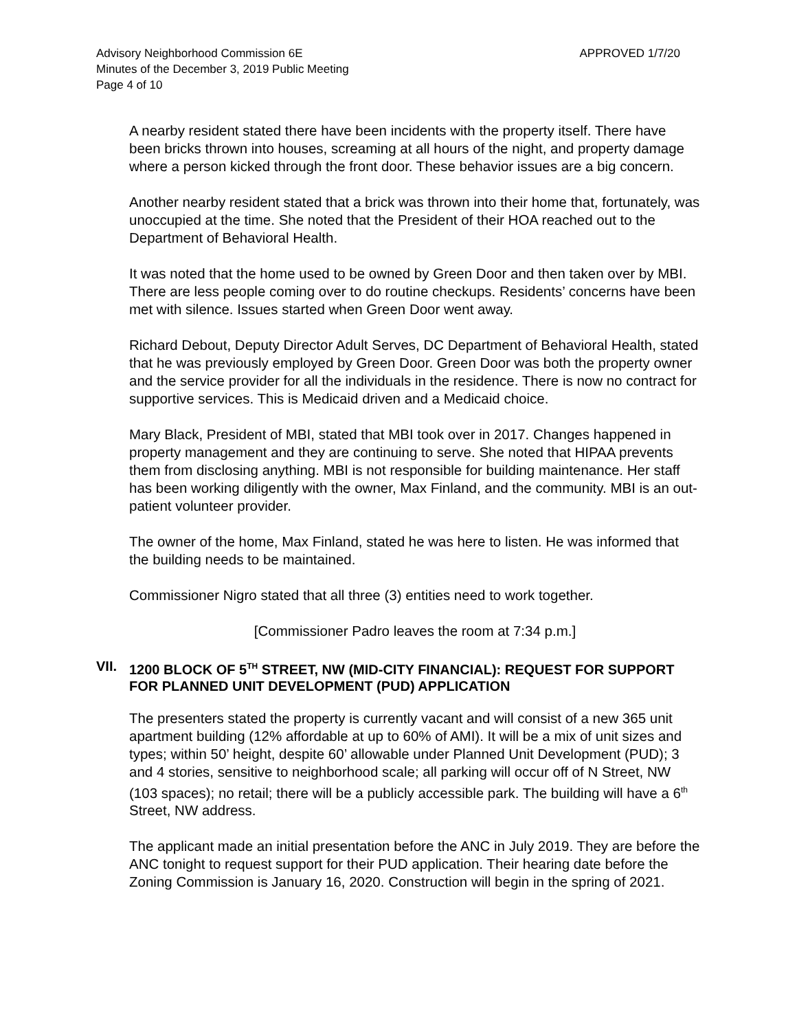Advisory Neighborhood Commission 6E
Minutes of the December 3, 2019 Public Meeting
Page 4 of 10
APPROVED 1/7/20
A nearby resident stated there have been incidents with the property itself. There have been bricks thrown into houses, screaming at all hours of the night, and property damage where a person kicked through the front door. These behavior issues are a big concern.
Another nearby resident stated that a brick was thrown into their home that, fortunately, was unoccupied at the time. She noted that the President of their HOA reached out to the Department of Behavioral Health.
It was noted that the home used to be owned by Green Door and then taken over by MBI. There are less people coming over to do routine checkups. Residents’ concerns have been met with silence. Issues started when Green Door went away.
Richard Debout, Deputy Director Adult Serves, DC Department of Behavioral Health, stated that he was previously employed by Green Door. Green Door was both the property owner and the service provider for all the individuals in the residence. There is now no contract for supportive services. This is Medicaid driven and a Medicaid choice.
Mary Black, President of MBI, stated that MBI took over in 2017. Changes happened in property management and they are continuing to serve. She noted that HIPAA prevents them from disclosing anything. MBI is not responsible for building maintenance. Her staff has been working diligently with the owner, Max Finland, and the community. MBI is an out-patient volunteer provider.
The owner of the home, Max Finland, stated he was here to listen. He was informed that the building needs to be maintained.
Commissioner Nigro stated that all three (3) entities need to work together.
[Commissioner Padro leaves the room at 7:34 p.m.]
VII. 1200 BLOCK OF 5<sup>TH</sup> STREET, NW (MID-CITY FINANCIAL): REQUEST FOR SUPPORT FOR PLANNED UNIT DEVELOPMENT (PUD) APPLICATION
The presenters stated the property is currently vacant and will consist of a new 365 unit apartment building (12% affordable at up to 60% of AMI). It will be a mix of unit sizes and types; within 50’ height, despite 60’ allowable under Planned Unit Development (PUD); 3 and 4 stories, sensitive to neighborhood scale; all parking will occur off of N Street, NW (103 spaces); no retail; there will be a publicly accessible park. The building will have a 6<sup>th</sup> Street, NW address.
The applicant made an initial presentation before the ANC in July 2019. They are before the ANC tonight to request support for their PUD application. Their hearing date before the Zoning Commission is January 16, 2020. Construction will begin in the spring of 2021.